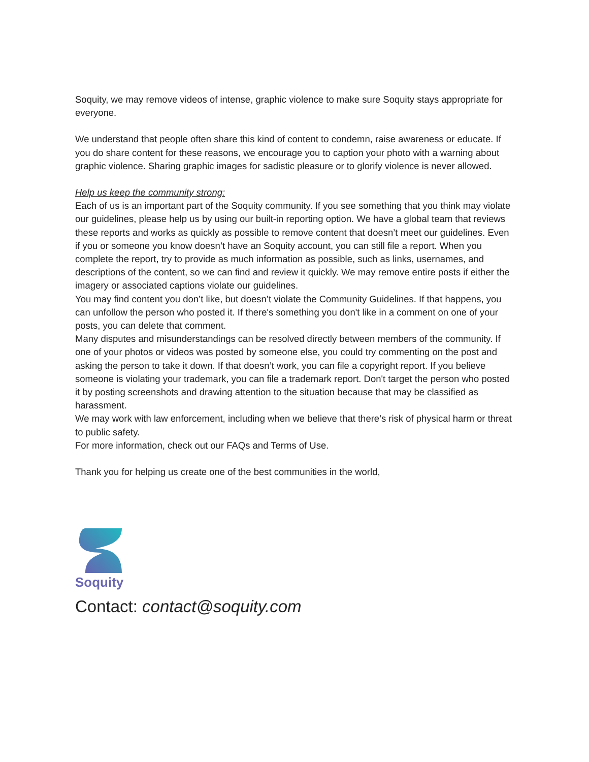Soquity, we may remove videos of intense, graphic violence to make sure Soquity stays appropriate for everyone.
We understand that people often share this kind of content to condemn, raise awareness or educate. If you do share content for these reasons, we encourage you to caption your photo with a warning about graphic violence. Sharing graphic images for sadistic pleasure or to glorify violence is never allowed.
Help us keep the community strong:
Each of us is an important part of the Soquity community. If you see something that you think may violate our guidelines, please help us by using our built-in reporting option. We have a global team that reviews these reports and works as quickly as possible to remove content that doesn’t meet our guidelines. Even if you or someone you know doesn’t have an Soquity account, you can still file a report. When you complete the report, try to provide as much information as possible, such as links, usernames, and descriptions of the content, so we can find and review it quickly. We may remove entire posts if either the imagery or associated captions violate our guidelines.
You may find content you don’t like, but doesn’t violate the Community Guidelines. If that happens, you can unfollow the person who posted it. If there's something you don't like in a comment on one of your posts, you can delete that comment.
Many disputes and misunderstandings can be resolved directly between members of the community. If one of your photos or videos was posted by someone else, you could try commenting on the post and asking the person to take it down. If that doesn’t work, you can file a copyright report. If you believe someone is violating your trademark, you can file a trademark report. Don't target the person who posted it by posting screenshots and drawing attention to the situation because that may be classified as harassment.
We may work with law enforcement, including when we believe that there’s risk of physical harm or threat to public safety.
For more information, check out our FAQs and Terms of Use.
Thank you for helping us create one of the best communities in the world,
Soquity
Contact: contact@soquity.com